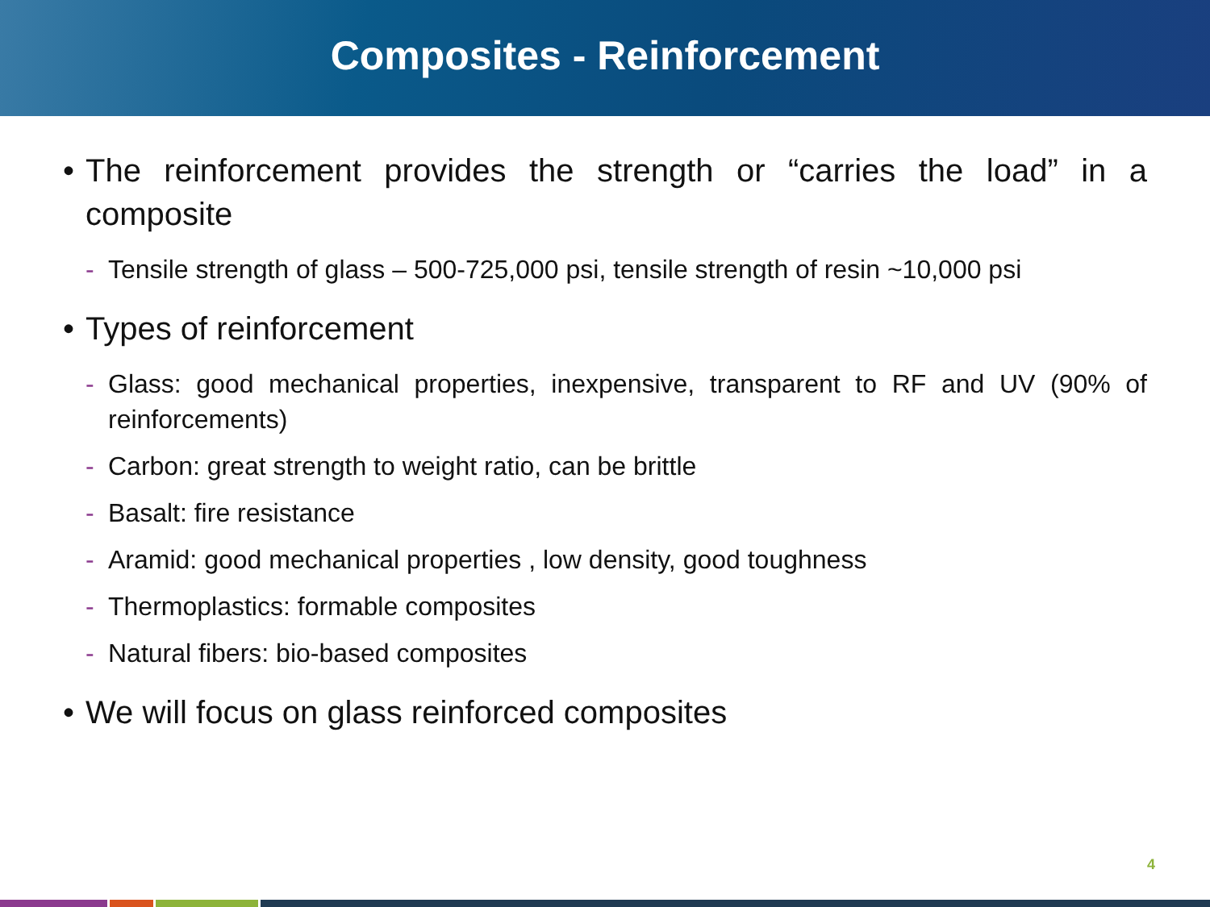Composites - Reinforcement
• The reinforcement provides the strength or “carries the load” in a composite
- Tensile strength of glass – 500-725,000 psi, tensile strength of resin ~10,000 psi
• Types of reinforcement
- Glass: good mechanical properties, inexpensive, transparent to RF and UV (90% of reinforcements)
- Carbon: great strength to weight ratio, can be brittle
- Basalt: fire resistance
- Aramid: good mechanical properties , low density, good toughness
- Thermoplastics: formable composites
- Natural fibers: bio-based composites
• We will focus on glass reinforced composites
4